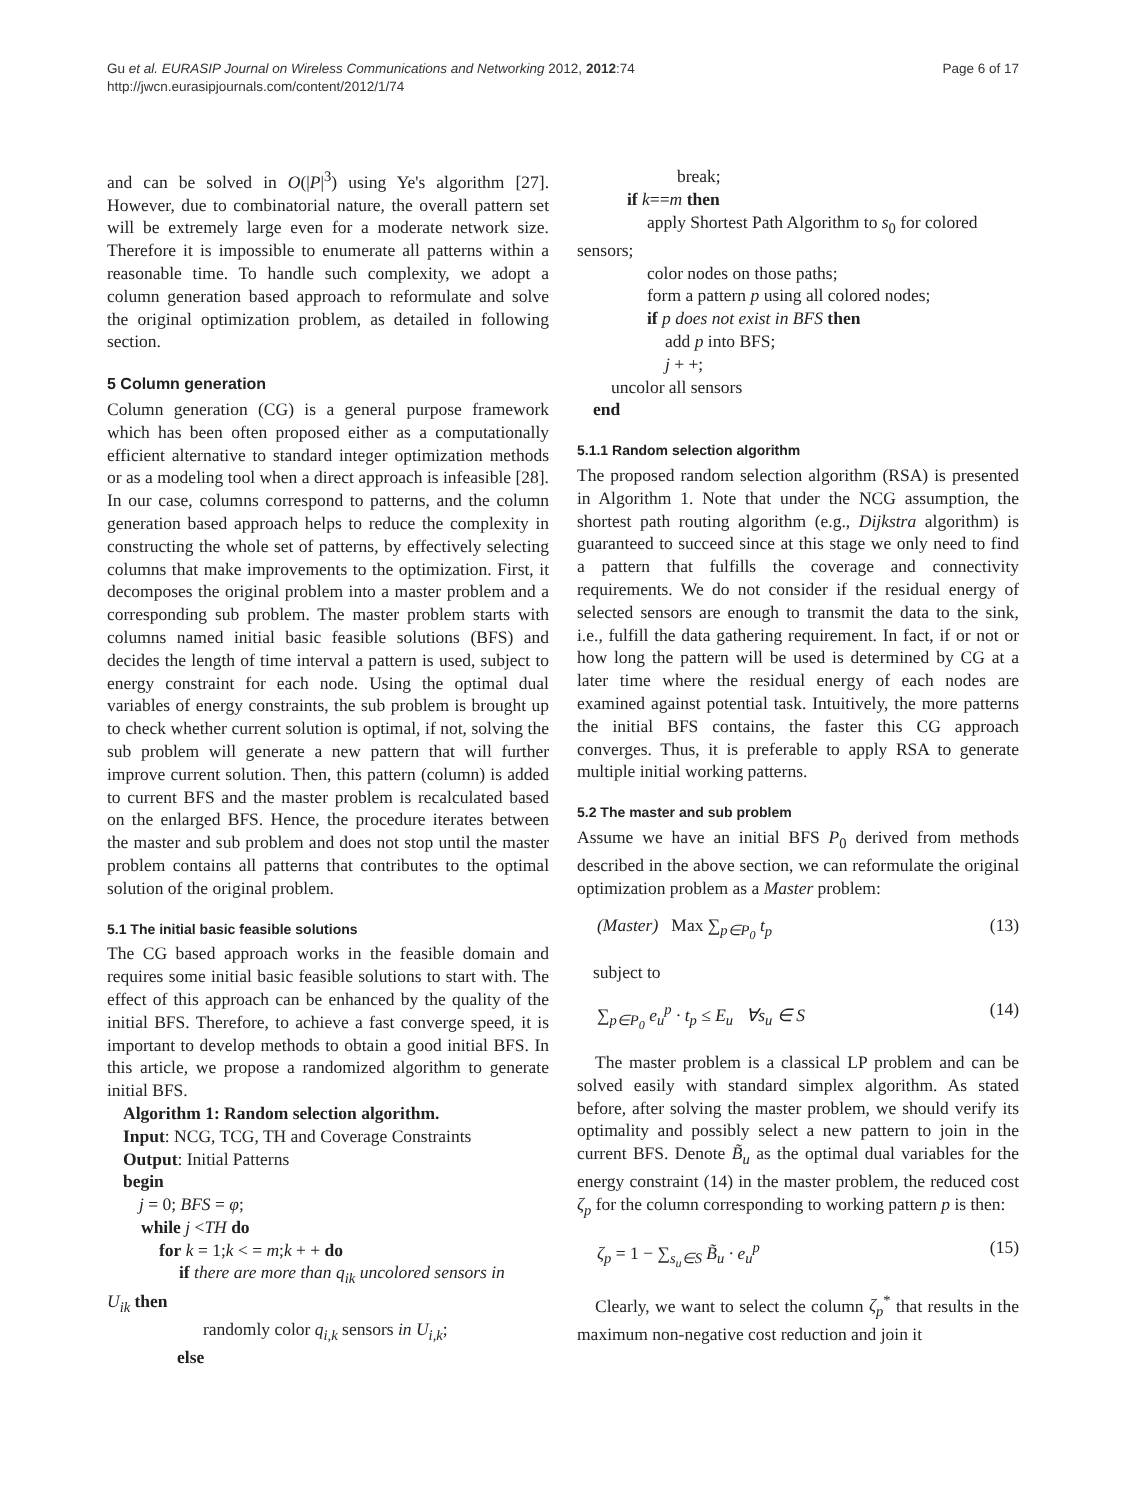Page 6 of 17 Gu et al. EURASIP Journal on Wireless Communications and Networking 2012, 2012:74
http://jwcn.eurasipjournals.com/content/2012/1/74
and can be solved in O(|P|<sup>3</sup>) using Ye's algorithm [27]. However, due to combinatorial nature, the overall pattern set will be extremely large even for a moderate network size. Therefore it is impossible to enumerate all patterns within a reasonable time. To handle such complexity, we adopt a column generation based approach to reformulate and solve the original optimization problem, as detailed in following section.
5 Column generation
Column generation (CG) is a general purpose framework which has been often proposed either as a computationally efficient alternative to standard integer optimization methods or as a modeling tool when a direct approach is infeasible [28]. In our case, columns correspond to patterns, and the column generation based approach helps to reduce the complexity in constructing the whole set of patterns, by effectively selecting columns that make improvements to the optimization. First, it decomposes the original problem into a master problem and a corresponding sub problem. The master problem starts with columns named initial basic feasible solutions (BFS) and decides the length of time interval a pattern is used, subject to energy constraint for each node. Using the optimal dual variables of energy constraints, the sub problem is brought up to check whether current solution is optimal, if not, solving the sub problem will generate a new pattern that will further improve current solution. Then, this pattern (column) is added to current BFS and the master problem is recalculated based on the enlarged BFS. Hence, the procedure iterates between the master and sub problem and does not stop until the master problem contains all patterns that contributes to the optimal solution of the original problem.
5.1 The initial basic feasible solutions
The CG based approach works in the feasible domain and requires some initial basic feasible solutions to start with. The effect of this approach can be enhanced by the quality of the initial BFS. Therefore, to achieve a fast converge speed, it is important to develop methods to obtain a good initial BFS. In this article, we propose a randomized algorithm to generate initial BFS.
Algorithm 1: Random selection algorithm.
Input: NCG, TCG, TH and Coverage Constraints
Output: Initial Patterns
begin
j = 0; BFS = φ;
while j <TH do
for k = 1;k < = m;k + + do
if there are more than q<sub>ik</sub> uncolored sensors in
U<sub>ik</sub> then
randomly color q<sub>i,k</sub> sensors in U<sub>i,k</sub>;
else
break;
if k==m then
apply Shortest Path Algorithm to s<sub>0</sub> for colored
sensors;
color nodes on those paths;
form a pattern p using all colored nodes;
if p does not exist in BFS then
add p into BFS;
j + +;
uncolor all sensors
end
5.1.1 Random selection algorithm
The proposed random selection algorithm (RSA) is presented in Algorithm 1. Note that under the NCG assumption, the shortest path routing algorithm (e.g., Dijkstra algorithm) is guaranteed to succeed since at this stage we only need to find a pattern that fulfills the coverage and connectivity requirements. We do not consider if the residual energy of selected sensors are enough to transmit the data to the sink, i.e., fulfill the data gathering requirement. In fact, if or not or how long the pattern will be used is determined by CG at a later time where the residual energy of each nodes are examined against potential task. Intuitively, the more patterns the initial BFS contains, the faster this CG approach converges. Thus, it is preferable to apply RSA to generate multiple initial working patterns.
5.2 The master and sub problem
Assume we have an initial BFS P<sub>0</sub> derived from methods described in the above section, we can reformulate the original optimization problem as a Master problem:
(Master) Max ∑<sub>p∈P<sub>0</sub></sub> t<sub>p</sub> (13)
subject to
∑<sub>p∈P<sub>0</sub></sub> e<sub>u</sub><sup>p</sup> · t<sub>p</sub> ≤ E<sub>u</sub> ∀s<sub>u</sub> ∈ S (14)
The master problem is a classical LP problem and can be solved easily with standard simplex algorithm. As stated before, after solving the master problem, we should verify its optimality and possibly select a new pattern to join in the current BFS. Denote B̃<sub>u</sub> as the optimal dual variables for the energy constraint (14) in the master problem, the reduced cost ζ<sub>p</sub> for the column corresponding to working pattern p is then:
ζ<sub>p</sub> = 1 − ∑<sub>s<sub>u</sub>∈S</sub> B̃<sub>u</sub> · e<sub>u</sub><sup>p</sup> (15)
Clearly, we want to select the column ζ<sub>p</sub><sup>*</sup> that results in the maximum non-negative cost reduction and join it